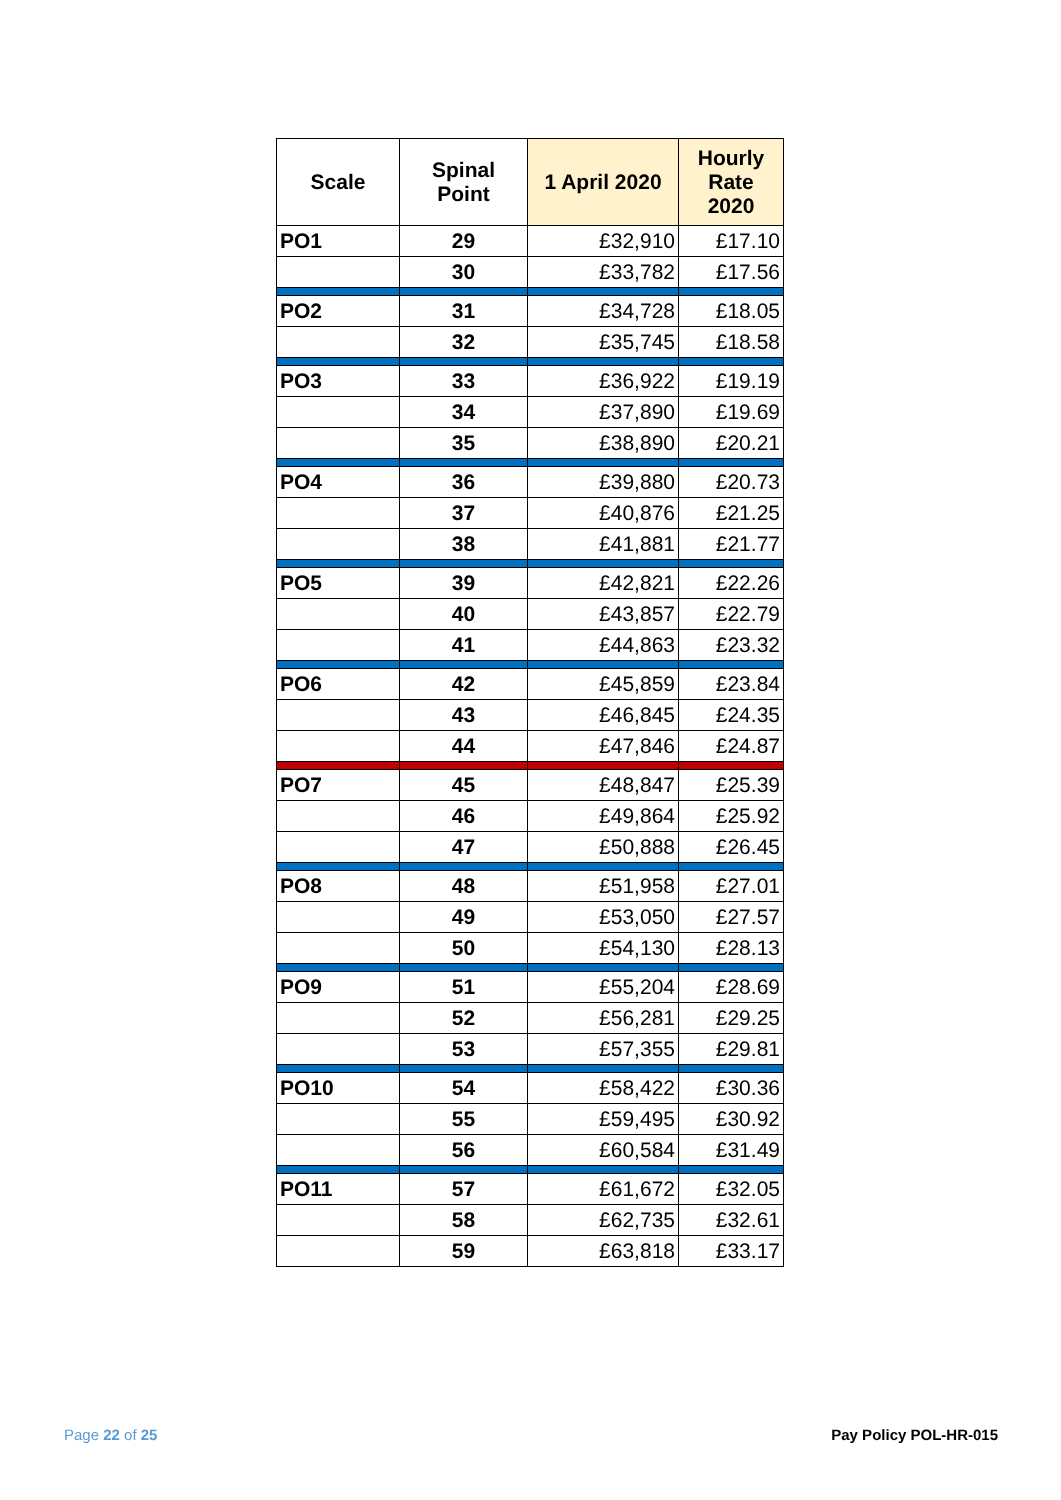| Scale | Spinal Point | 1 April 2020 | Hourly Rate 2020 |
| --- | --- | --- | --- |
| PO1 | 29 | £32,910 | £17.10 |
| | 30 | £33,782 | £17.56 |
| PO2 | 31 | £34,728 | £18.05 |
| | 32 | £35,745 | £18.58 |
| PO3 | 33 | £36,922 | £19.19 |
| | 34 | £37,890 | £19.69 |
| | 35 | £38,890 | £20.21 |
| PO4 | 36 | £39,880 | £20.73 |
| | 37 | £40,876 | £21.25 |
| | 38 | £41,881 | £21.77 |
| PO5 | 39 | £42,821 | £22.26 |
| | 40 | £43,857 | £22.79 |
| | 41 | £44,863 | £23.32 |
| PO6 | 42 | £45,859 | £23.84 |
| | 43 | £46,845 | £24.35 |
| | 44 | £47,846 | £24.87 |
| PO7 | 45 | £48,847 | £25.39 |
| | 46 | £49,864 | £25.92 |
| | 47 | £50,888 | £26.45 |
| PO8 | 48 | £51,958 | £27.01 |
| | 49 | £53,050 | £27.57 |
| | 50 | £54,130 | £28.13 |
| PO9 | 51 | £55,204 | £28.69 |
| | 52 | £56,281 | £29.25 |
| | 53 | £57,355 | £29.81 |
| PO10 | 54 | £58,422 | £30.36 |
| | 55 | £59,495 | £30.92 |
| | 56 | £60,584 | £31.49 |
| PO11 | 57 | £61,672 | £32.05 |
| | 58 | £62,735 | £32.61 |
| | 59 | £63,818 | £33.17 |
Page 22 of 25 Pay Policy POL-HR-015